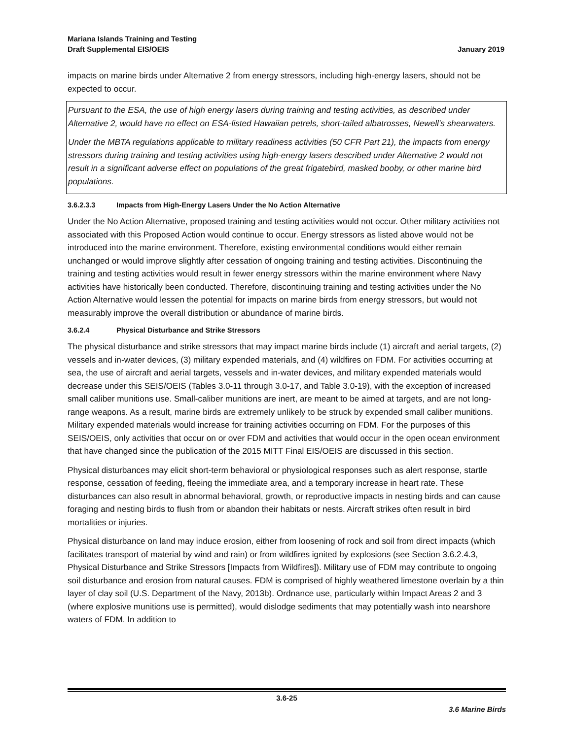Mariana Islands Training and Testing
Draft Supplemental EIS/OEIS
January 2019
impacts on marine birds under Alternative 2 from energy stressors, including high-energy lasers, should not be expected to occur.
Pursuant to the ESA, the use of high energy lasers during training and testing activities, as described under Alternative 2, would have no effect on ESA-listed Hawaiian petrels, short-tailed albatrosses, Newell’s shearwaters.
Under the MBTA regulations applicable to military readiness activities (50 CFR Part 21), the impacts from energy stressors during training and testing activities using high-energy lasers described under Alternative 2 would not result in a significant adverse effect on populations of the great frigatebird, masked booby, or other marine bird populations.
3.6.2.3.3 Impacts from High-Energy Lasers Under the No Action Alternative
Under the No Action Alternative, proposed training and testing activities would not occur. Other military activities not associated with this Proposed Action would continue to occur. Energy stressors as listed above would not be introduced into the marine environment. Therefore, existing environmental conditions would either remain unchanged or would improve slightly after cessation of ongoing training and testing activities. Discontinuing the training and testing activities would result in fewer energy stressors within the marine environment where Navy activities have historically been conducted. Therefore, discontinuing training and testing activities under the No Action Alternative would lessen the potential for impacts on marine birds from energy stressors, but would not measurably improve the overall distribution or abundance of marine birds.
3.6.2.4 Physical Disturbance and Strike Stressors
The physical disturbance and strike stressors that may impact marine birds include (1) aircraft and aerial targets, (2) vessels and in-water devices, (3) military expended materials, and (4) wildfires on FDM. For activities occurring at sea, the use of aircraft and aerial targets, vessels and in-water devices, and military expended materials would decrease under this SEIS/OEIS (Tables 3.0-11 through 3.0-17, and Table 3.0-19), with the exception of increased small caliber munitions use. Small-caliber munitions are inert, are meant to be aimed at targets, and are not long-range weapons. As a result, marine birds are extremely unlikely to be struck by expended small caliber munitions. Military expended materials would increase for training activities occurring on FDM. For the purposes of this SEIS/OEIS, only activities that occur on or over FDM and activities that would occur in the open ocean environment that have changed since the publication of the 2015 MITT Final EIS/OEIS are discussed in this section.
Physical disturbances may elicit short-term behavioral or physiological responses such as alert response, startle response, cessation of feeding, fleeing the immediate area, and a temporary increase in heart rate. These disturbances can also result in abnormal behavioral, growth, or reproductive impacts in nesting birds and can cause foraging and nesting birds to flush from or abandon their habitats or nests. Aircraft strikes often result in bird mortalities or injuries.
Physical disturbance on land may induce erosion, either from loosening of rock and soil from direct impacts (which facilitates transport of material by wind and rain) or from wildfires ignited by explosions (see Section 3.6.2.4.3, Physical Disturbance and Strike Stressors [Impacts from Wildfires]). Military use of FDM may contribute to ongoing soil disturbance and erosion from natural causes. FDM is comprised of highly weathered limestone overlain by a thin layer of clay soil (U.S. Department of the Navy, 2013b). Ordnance use, particularly within Impact Areas 2 and 3 (where explosive munitions use is permitted), would dislodge sediments that may potentially wash into nearshore waters of FDM. In addition to
3.6-25
3.6 Marine Birds